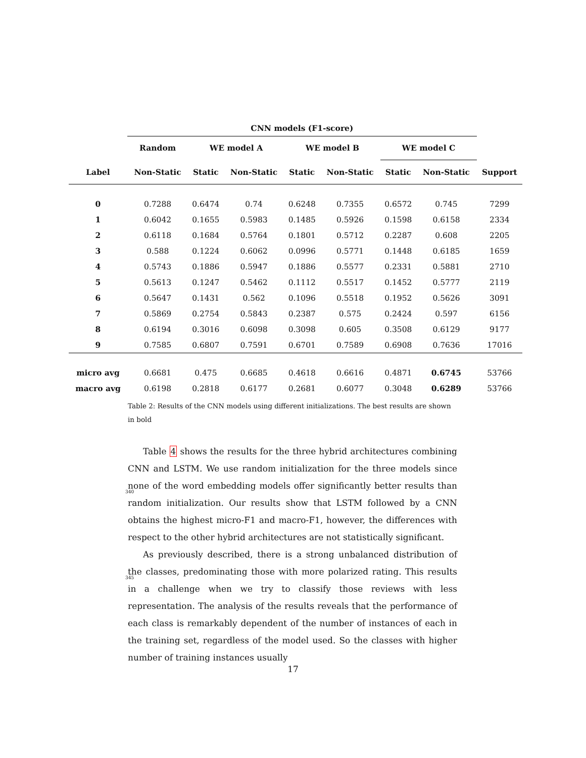| | CNN models (F1-score) | | | | | | | |
| --- | --- | --- | --- | --- | --- | --- | --- | --- |
| | Random | WE model A | | WE model B | | WE model C | | |
| Label | Non-Static | Static | Non-Static | Static | Non-Static | Static | Non-Static | Support |
| 0 | 0.7288 | 0.6474 | 0.74 | 0.6248 | 0.7355 | 0.6572 | 0.745 | 7299 |
| 1 | 0.6042 | 0.1655 | 0.5983 | 0.1485 | 0.5926 | 0.1598 | 0.6158 | 2334 |
| 2 | 0.6118 | 0.1684 | 0.5764 | 0.1801 | 0.5712 | 0.2287 | 0.608 | 2205 |
| 3 | 0.588 | 0.1224 | 0.6062 | 0.0996 | 0.5771 | 0.1448 | 0.6185 | 1659 |
| 4 | 0.5743 | 0.1886 | 0.5947 | 0.1886 | 0.5577 | 0.2331 | 0.5881 | 2710 |
| 5 | 0.5613 | 0.1247 | 0.5462 | 0.1112 | 0.5517 | 0.1452 | 0.5777 | 2119 |
| 6 | 0.5647 | 0.1431 | 0.562 | 0.1096 | 0.5518 | 0.1952 | 0.5626 | 3091 |
| 7 | 0.5869 | 0.2754 | 0.5843 | 0.2387 | 0.575 | 0.2424 | 0.597 | 6156 |
| 8 | 0.6194 | 0.3016 | 0.6098 | 0.3098 | 0.605 | 0.3508 | 0.6129 | 9177 |
| 9 | 0.7585 | 0.6807 | 0.7591 | 0.6701 | 0.7589 | 0.6908 | 0.7636 | 17016 |
| micro avg | 0.6681 | 0.475 | 0.6685 | 0.4618 | 0.6616 | 0.4871 | 0.6745 | 53766 |
| macro avg | 0.6198 | 0.2818 | 0.6177 | 0.2681 | 0.6077 | 0.3048 | 0.6289 | 53766 |
Table 2: Results of the CNN models using different initializations. The best results are shown in bold
Table 4 shows the results for the three hybrid architectures combining CNN and LSTM. We use random initialization for the three models since none of the
340
word embedding models offer significantly better results than random initialization. Our results show that LSTM followed by a CNN obtains the highest micro-F1 and macro-F1, however, the differences with respect to the other hybrid architectures are not statistically significant.
As previously described, there is a strong unbalanced distribution of the
345
classes, predominating those with more polarized rating. This results in a challenge when we try to classify those reviews with less representation. The analysis of the results reveals that the performance of each class is remarkably dependent of the number of instances of each in the training set, regardless of the model used. So the classes with higher number of training instances usually
17